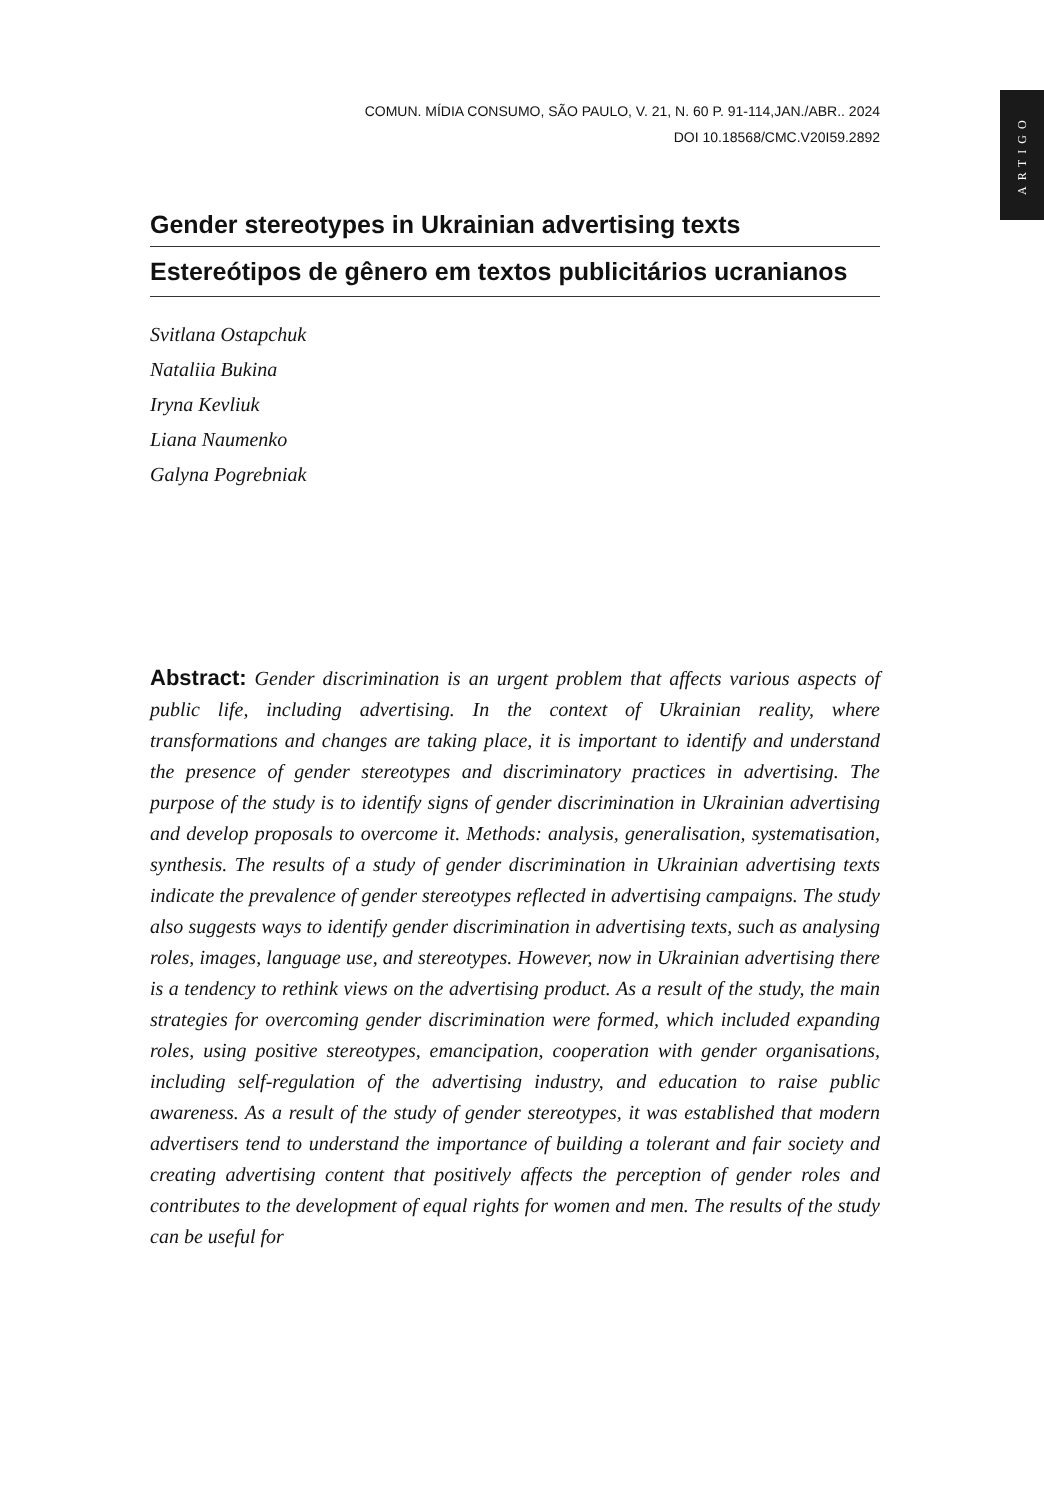ARTIGO
COMUN. MÍDIA CONSUMO, SÃO PAULO, V. 21, N. 60 P. 91-114,JAN./ABR.. 2024
DOI 10.18568/CMC.V20I59.2892
Gender stereotypes in Ukrainian advertising texts
Estereótipos de gênero em textos publicitários ucranianos
Svitlana Ostapchuk
Nataliia Bukina
Iryna Kevliuk
Liana Naumenko
Galyna Pogrebniak
Abstract: Gender discrimination is an urgent problem that affects various aspects of public life, including advertising. In the context of Ukrainian reality, where transformations and changes are taking place, it is important to identify and understand the presence of gender stereotypes and discriminatory practices in advertising. The purpose of the study is to identify signs of gender discrimination in Ukrainian advertising and develop proposals to overcome it. Methods: analysis, generalisation, systematisation, synthesis. The results of a study of gender discrimination in Ukrainian advertising texts indicate the prevalence of gender stereotypes reflected in advertising campaigns. The study also suggests ways to identify gender discrimination in advertising texts, such as analysing roles, images, language use, and stereotypes. However, now in Ukrainian advertising there is a tendency to rethink views on the advertising product. As a result of the study, the main strategies for overcoming gender discrimination were formed, which included expanding roles, using positive stereotypes, emancipation, cooperation with gender organisations, including self-regulation of the advertising industry, and education to raise public awareness. As a result of the study of gender stereotypes, it was established that modern advertisers tend to understand the importance of building a tolerant and fair society and creating advertising content that positively affects the perception of gender roles and contributes to the development of equal rights for women and men. The results of the study can be useful for